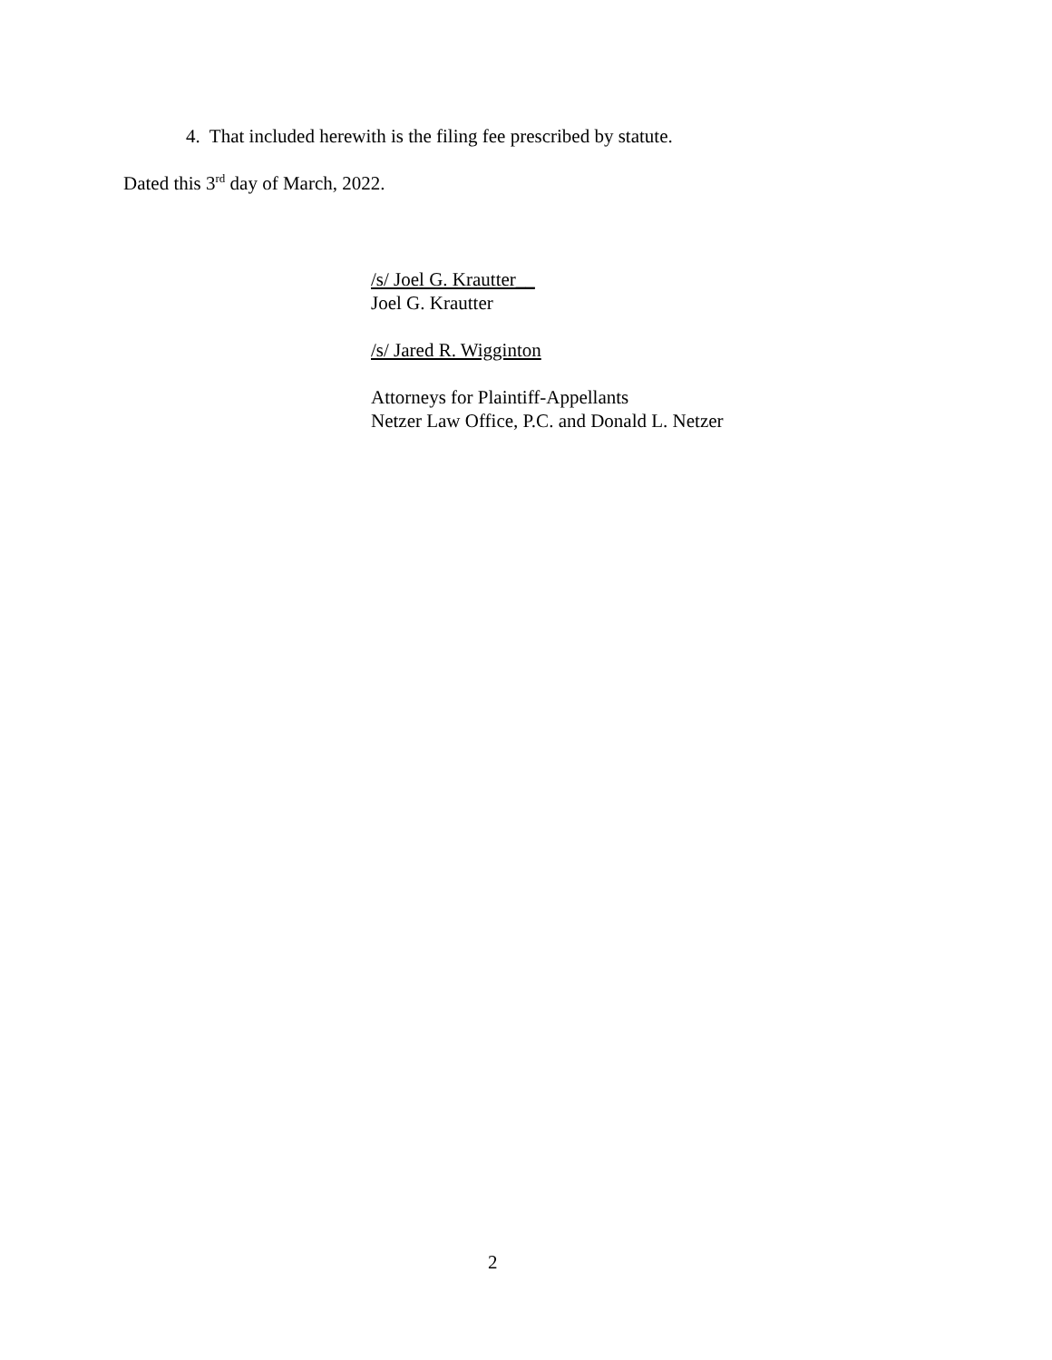4. That included herewith is the filing fee prescribed by statute.
Dated this 3<sup>rd</sup> day of March, 2022.
/s/ Joel G. Krautter__
Joel G. Krautter
/s/ Jared R. Wigginton
Attorneys for Plaintiff-Appellants
Netzer Law Office, P.C. and Donald L. Netzer
2